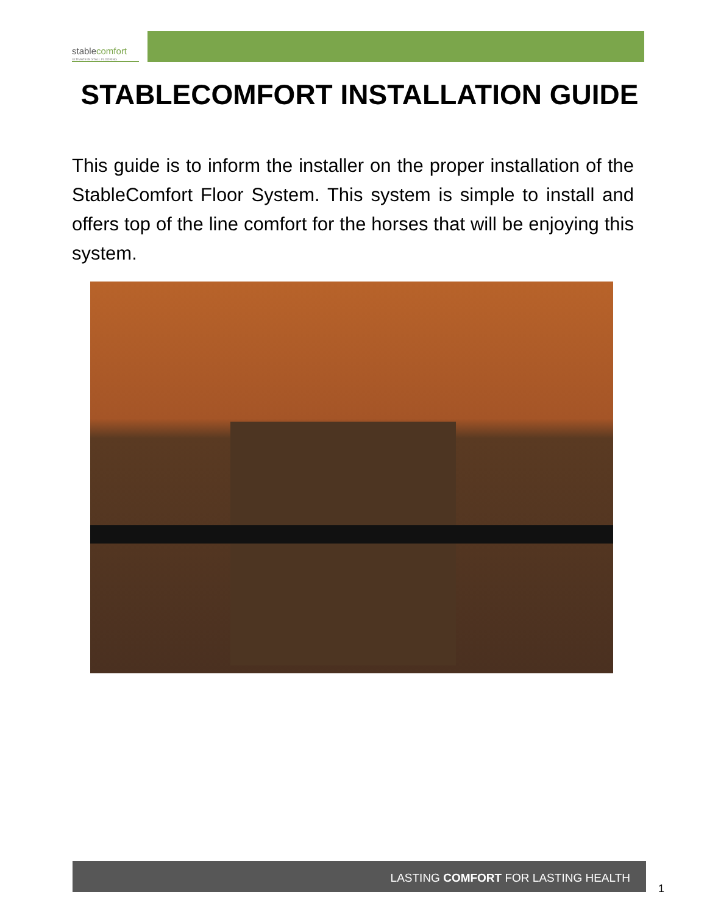stablecomfort
ULTIMATE IN STALL FLOORING
STABLECOMFORT INSTALLATION GUIDE
This guide is to inform the installer on the proper installation of the StableComfort Floor System. This system is simple to install and offers top of the line comfort for the horses that will be enjoying this system.
LASTING COMFORT FOR LASTING HEALTH
1